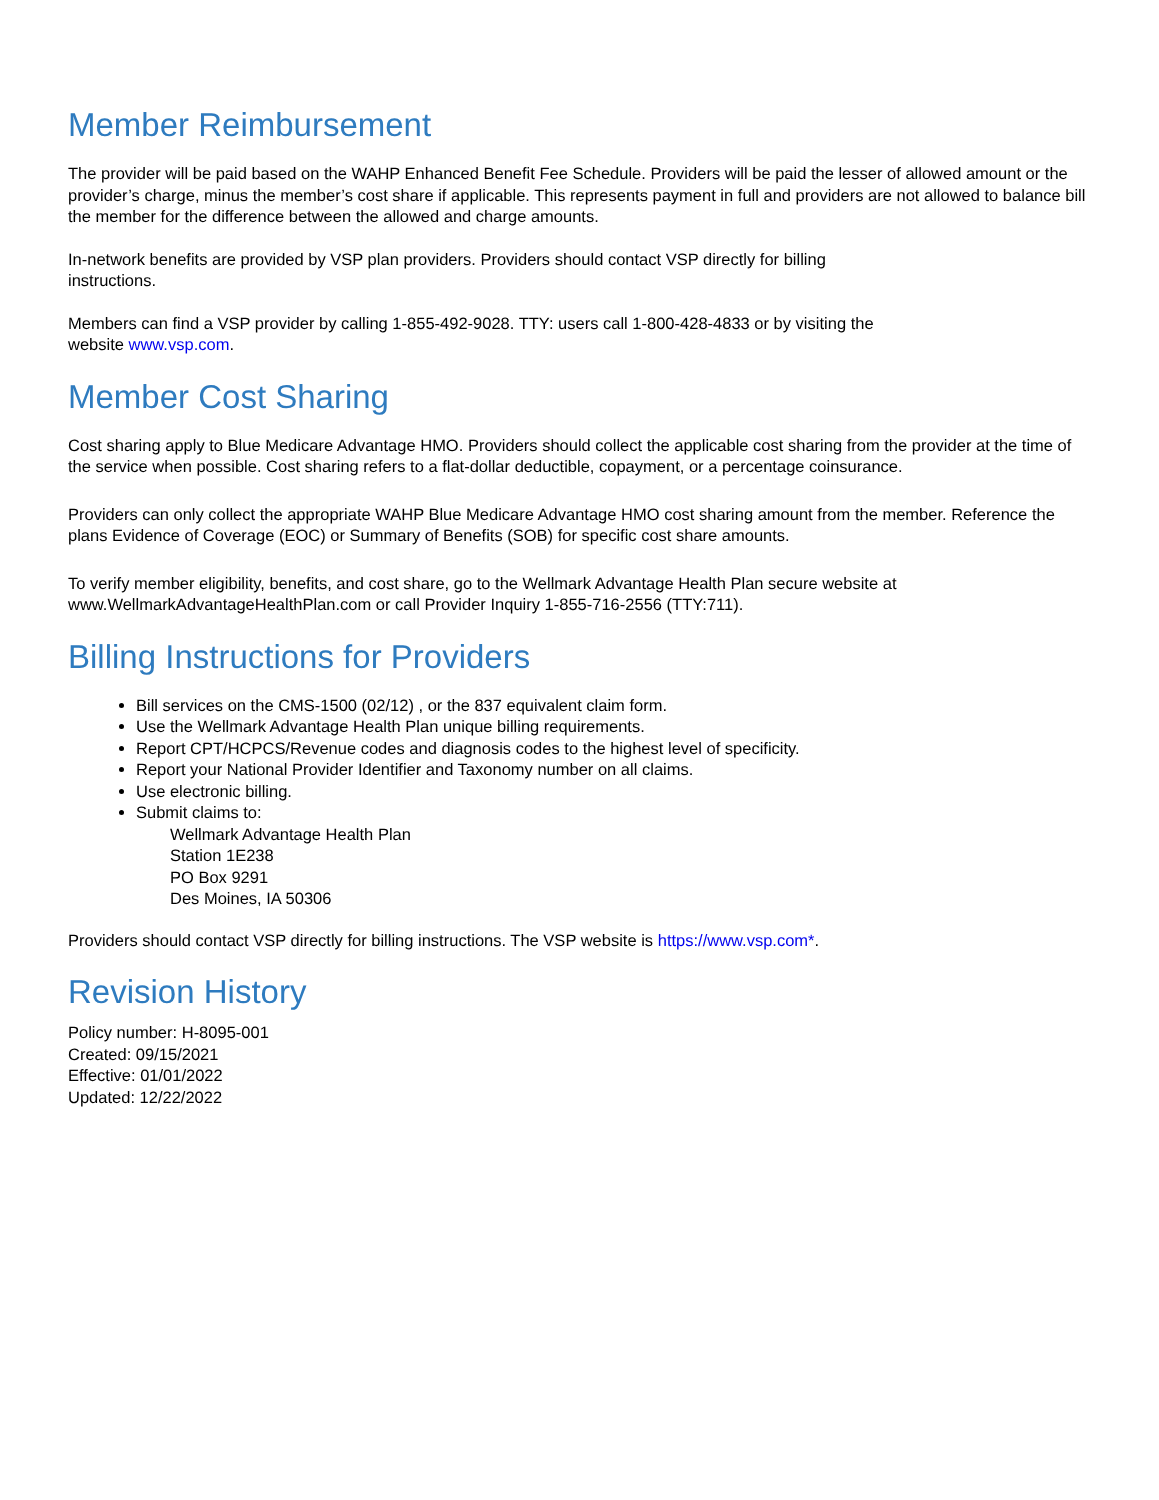Member Reimbursement
The provider will be paid based on the WAHP Enhanced Benefit Fee Schedule. Providers will be paid the lesser of allowed amount or the provider’s charge, minus the member’s cost share if applicable. This represents payment in full and providers are not allowed to balance bill the member for the difference between the allowed and charge amounts.
In-network benefits are provided by VSP plan providers. Providers should contact VSP directly for billing
instructions.
Members can find a VSP provider by calling 1-855-492-9028. TTY: users call 1-800-428-4833 or by visiting the
website www.vsp.com.
Member Cost Sharing
Cost sharing apply to Blue Medicare Advantage HMO. Providers should collect the applicable cost sharing from the provider at the time of the service when possible. Cost sharing refers to a flat-dollar deductible, copayment, or a percentage coinsurance.
Providers can only collect the appropriate WAHP Blue Medicare Advantage HMO cost sharing amount from the member. Reference the plans Evidence of Coverage (EOC) or Summary of Benefits (SOB) for specific cost share amounts.
To verify member eligibility, benefits, and cost share, go to the Wellmark Advantage Health Plan secure website at www.WellmarkAdvantageHealthPlan.com or call Provider Inquiry 1-855-716-2556 (TTY:711).
Billing Instructions for Providers
Bill services on the CMS-1500 (02/12) , or the 837 equivalent claim form.
Use the Wellmark Advantage Health Plan unique billing requirements.
Report CPT/HCPCS/Revenue codes and diagnosis codes to the highest level of specificity.
Report your National Provider Identifier and Taxonomy number on all claims.
Use electronic billing.
Submit claims to:
Wellmark Advantage Health Plan
Station 1E238
PO Box 9291
Des Moines, IA 50306
Providers should contact VSP directly for billing instructions. The VSP website is https://www.vsp.com*.
Revision History
Policy number: H-8095-001
Created: 09/15/2021
Effective: 01/01/2022
Updated: 12/22/2022